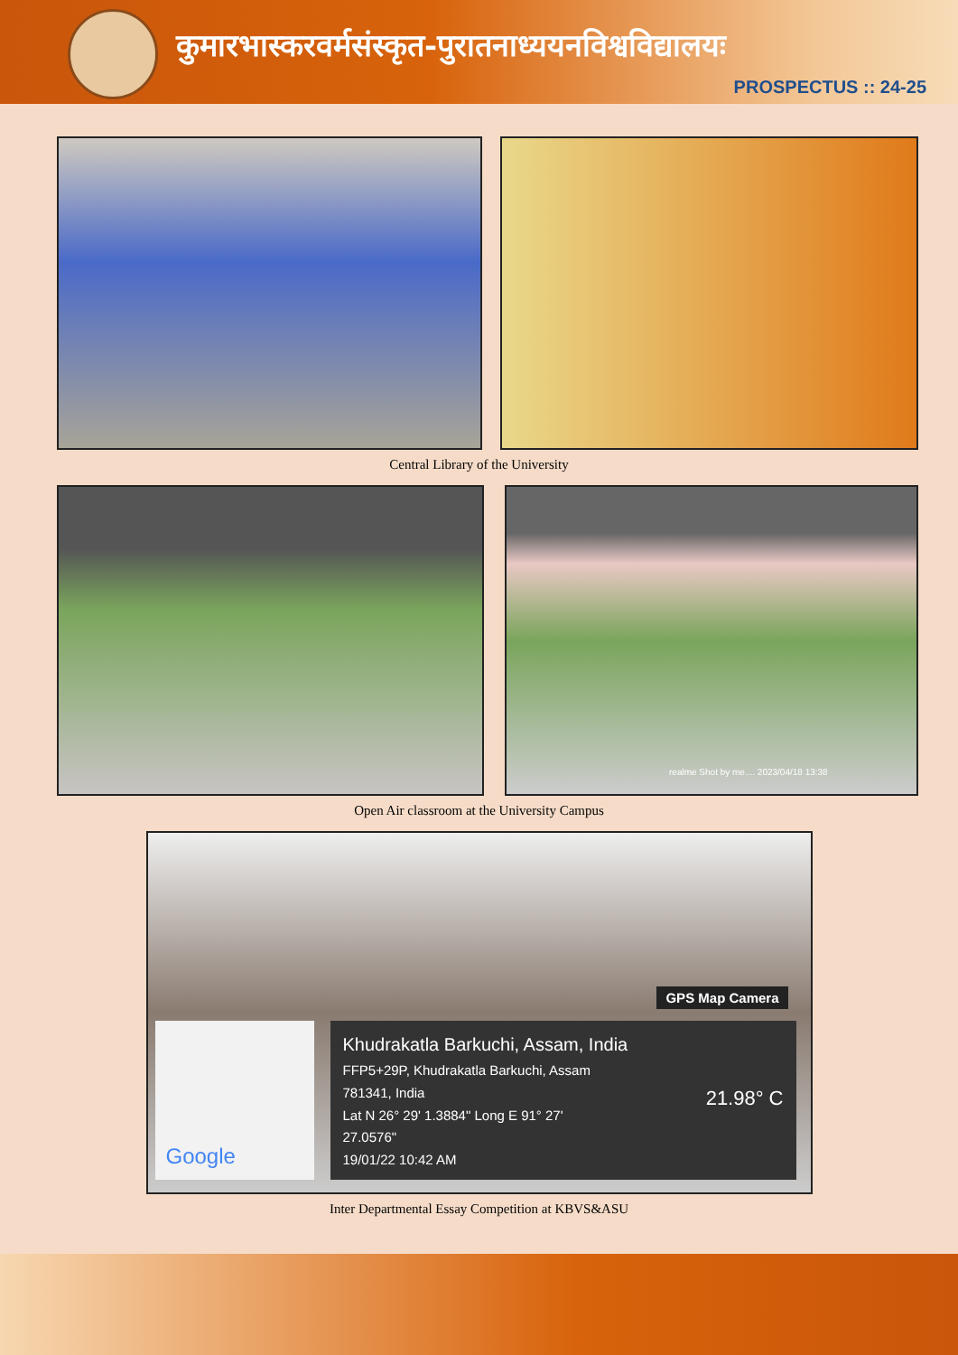कुमारभास्करवर्मसंस्कृत-पुरातनाध्ययनविश्वविद्यालयः
PROSPECTUS :: 24-25
Central Library of the University
realme Shot by me.... 2023/04/18 13:38
Open Air classroom at the University Campus
GPS Map Camera
Google
Khudrakatla Barkuchi, Assam, India
FFP5+29P, Khudrakatla Barkuchi, Assam
781341, India 21.98° C
Lat N 26° 29' 1.3884" Long E 91° 27'
27.0576"
19/01/22 10:42 AM
Inter Departmental Essay Competition at KBVS&ASU